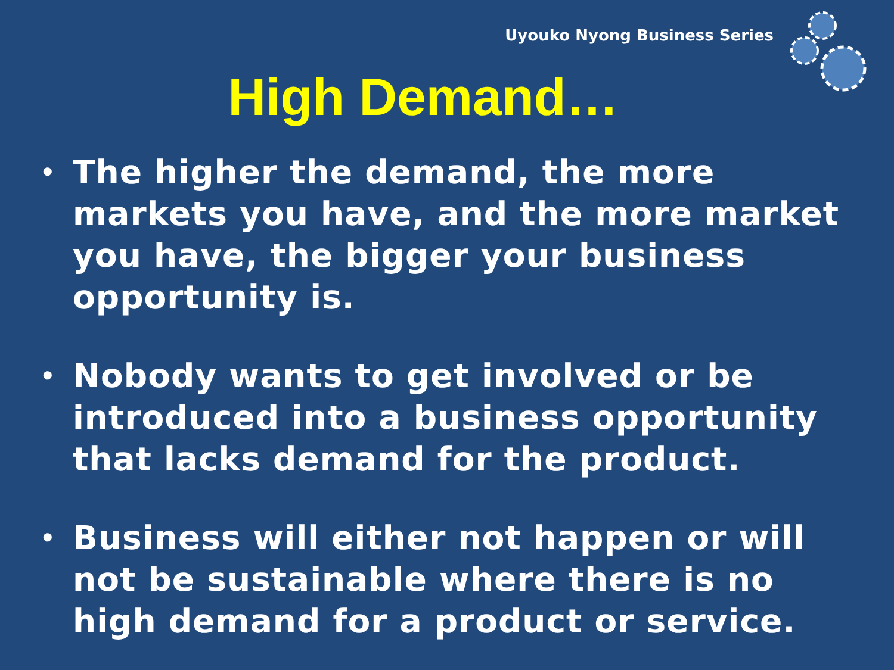Uyouko Nyong Business Series
High Demand…
• The higher the demand, the more markets you have, and the more market you have, the bigger your business opportunity is.
• Nobody wants to get involved or be introduced into a business opportunity that lacks demand for the product.
• Business will either not happen or will not be sustainable where there is no high demand for a product or service.